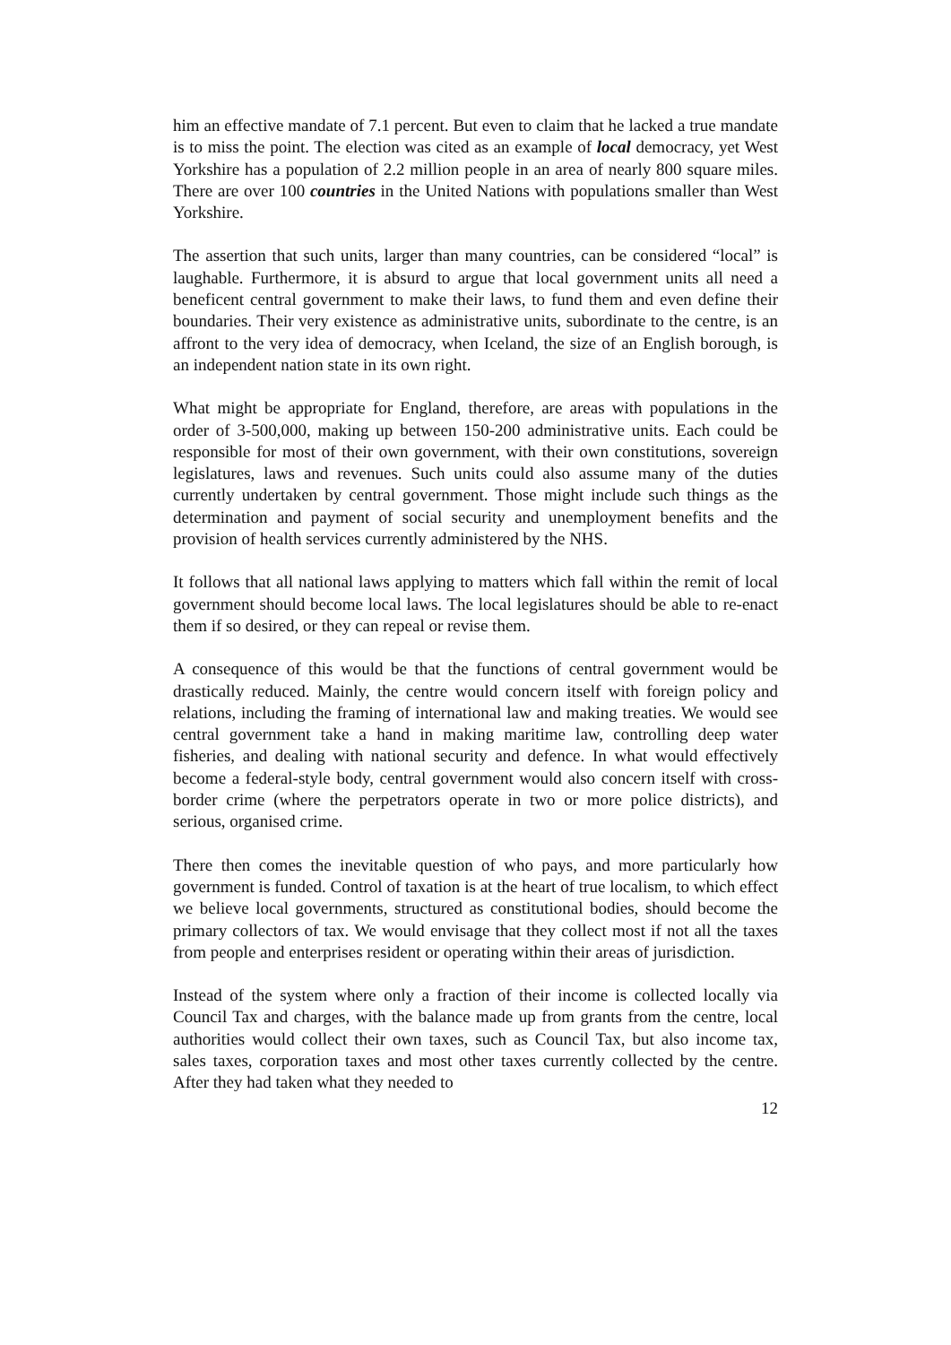him an effective mandate of 7.1 percent. But even to claim that he lacked a true mandate is to miss the point. The election was cited as an example of local democracy, yet West Yorkshire has a population of 2.2 million people in an area of nearly 800 square miles. There are over 100 countries in the United Nations with populations smaller than West Yorkshire.
The assertion that such units, larger than many countries, can be considered “local” is laughable. Furthermore, it is absurd to argue that local government units all need a beneficent central government to make their laws, to fund them and even define their boundaries. Their very existence as administrative units, subordinate to the centre, is an affront to the very idea of democracy, when Iceland, the size of an English borough, is an independent nation state in its own right.
What might be appropriate for England, therefore, are areas with populations in the order of 3-500,000, making up between 150-200 administrative units. Each could be responsible for most of their own government, with their own constitutions, sovereign legislatures, laws and revenues. Such units could also assume many of the duties currently undertaken by central government. Those might include such things as the determination and payment of social security and unemployment benefits and the provision of health services currently administered by the NHS.
It follows that all national laws applying to matters which fall within the remit of local government should become local laws. The local legislatures should be able to re-enact them if so desired, or they can repeal or revise them.
A consequence of this would be that the functions of central government would be drastically reduced. Mainly, the centre would concern itself with foreign policy and relations, including the framing of international law and making treaties. We would see central government take a hand in making maritime law, controlling deep water fisheries, and dealing with national security and defence. In what would effectively become a federal-style body, central government would also concern itself with cross-border crime (where the perpetrators operate in two or more police districts), and serious, organised crime.
There then comes the inevitable question of who pays, and more particularly how government is funded. Control of taxation is at the heart of true localism, to which effect we believe local governments, structured as constitutional bodies, should become the primary collectors of tax. We would envisage that they collect most if not all the taxes from people and enterprises resident or operating within their areas of jurisdiction.
Instead of the system where only a fraction of their income is collected locally via Council Tax and charges, with the balance made up from grants from the centre, local authorities would collect their own taxes, such as Council Tax, but also income tax, sales taxes, corporation taxes and most other taxes currently collected by the centre. After they had taken what they needed to
12